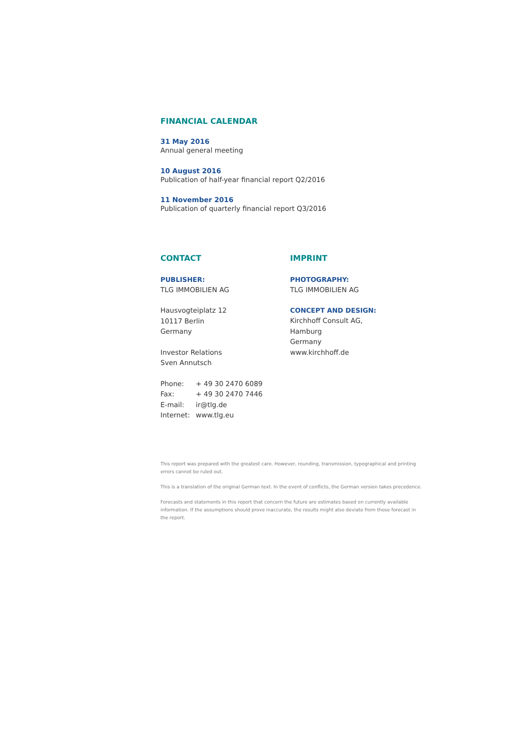FINANCIAL CALENDAR
31 May 2016
Annual general meeting
10 August 2016
Publication of half-year financial report Q2/2016
11 November 2016
Publication of quarterly financial report Q3/2016
CONTACT
PUBLISHER:
TLG IMMOBILIEN AG
Hausvogteiplatz 12
10117 Berlin
Germany
Investor Relations
Sven Annutsch
| Phone: | + 49 30 2470 6089 |
| Fax: | + 49 30 2470 7446 |
| E-mail: | ir@tlg.de |
| Internet: | www.tlg.eu |
IMPRINT
PHOTOGRAPHY:
TLG IMMOBILIEN AG
CONCEPT AND DESIGN:
Kirchhoff Consult AG,
Hamburg
Germany
www.kirchhoff.de
This report was prepared with the greatest care. However, rounding, transmission, typographical and printing errors cannot be ruled out.
This is a translation of the original German text. In the event of conflicts, the German version takes precedence.
Forecasts and statements in this report that concern the future are estimates based on currently available information. If the assumptions should prove inaccurate, the results might also deviate from those forecast in the report.